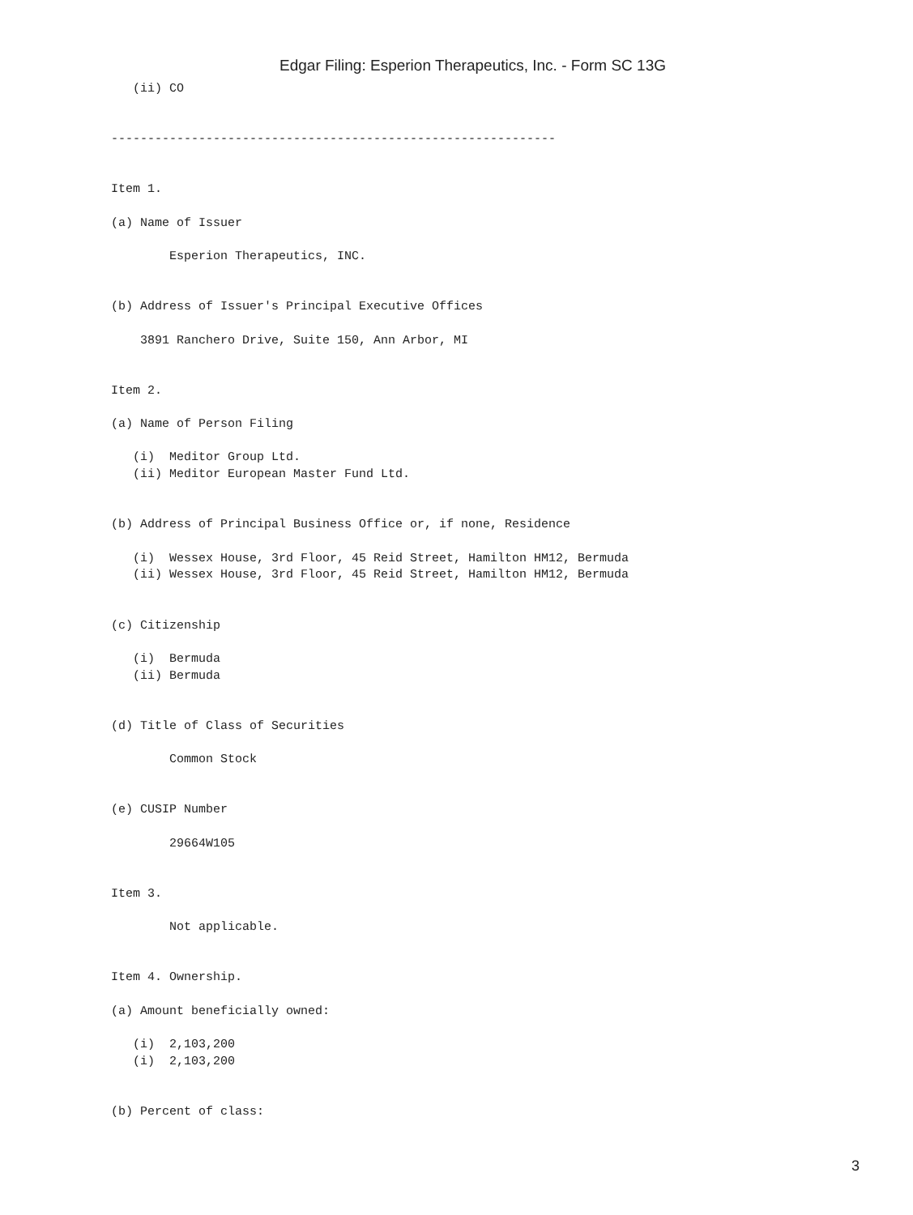Edgar Filing: Esperion Therapeutics, Inc. - Form SC 13G
   (ii) CO


-------------------------------------------------------------


Item 1.

(a) Name of Issuer

        Esperion Therapeutics, INC.


(b) Address of Issuer's Principal Executive Offices

    3891 Ranchero Drive, Suite 150, Ann Arbor, MI


Item 2.

(a) Name of Person Filing

   (i)  Meditor Group Ltd.
   (ii) Meditor European Master Fund Ltd.


(b) Address of Principal Business Office or, if none, Residence

   (i)  Wessex House, 3rd Floor, 45 Reid Street, Hamilton HM12, Bermuda
   (ii) Wessex House, 3rd Floor, 45 Reid Street, Hamilton HM12, Bermuda


(c) Citizenship

   (i)  Bermuda
   (ii) Bermuda


(d) Title of Class of Securities

        Common Stock


(e) CUSIP Number

        29664W105


Item 3.

        Not applicable.


Item 4. Ownership.

(a) Amount beneficially owned:

   (i)  2,103,200
   (i)  2,103,200


(b) Percent of class:
3